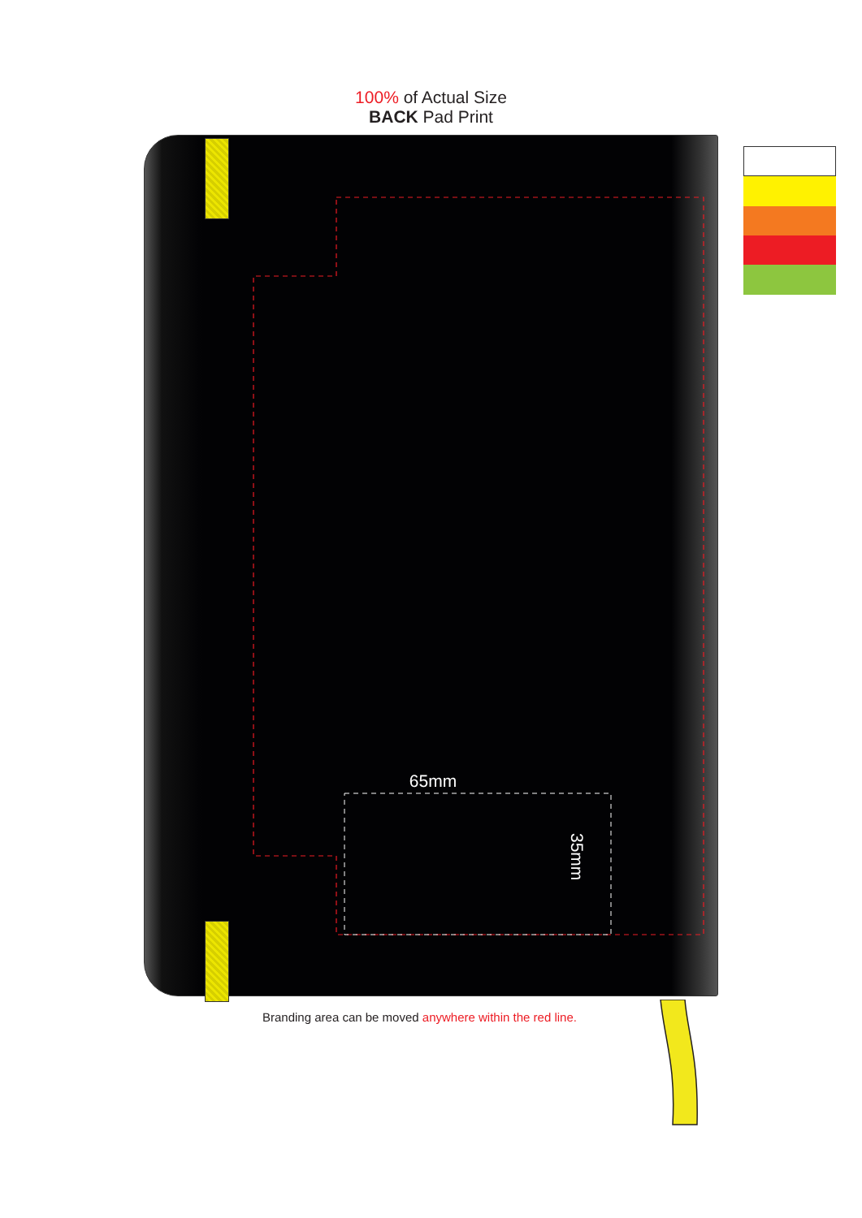100% of Actual Size
BACK Pad Print
65mm
35mm
Branding area can be moved anywhere within the red line.